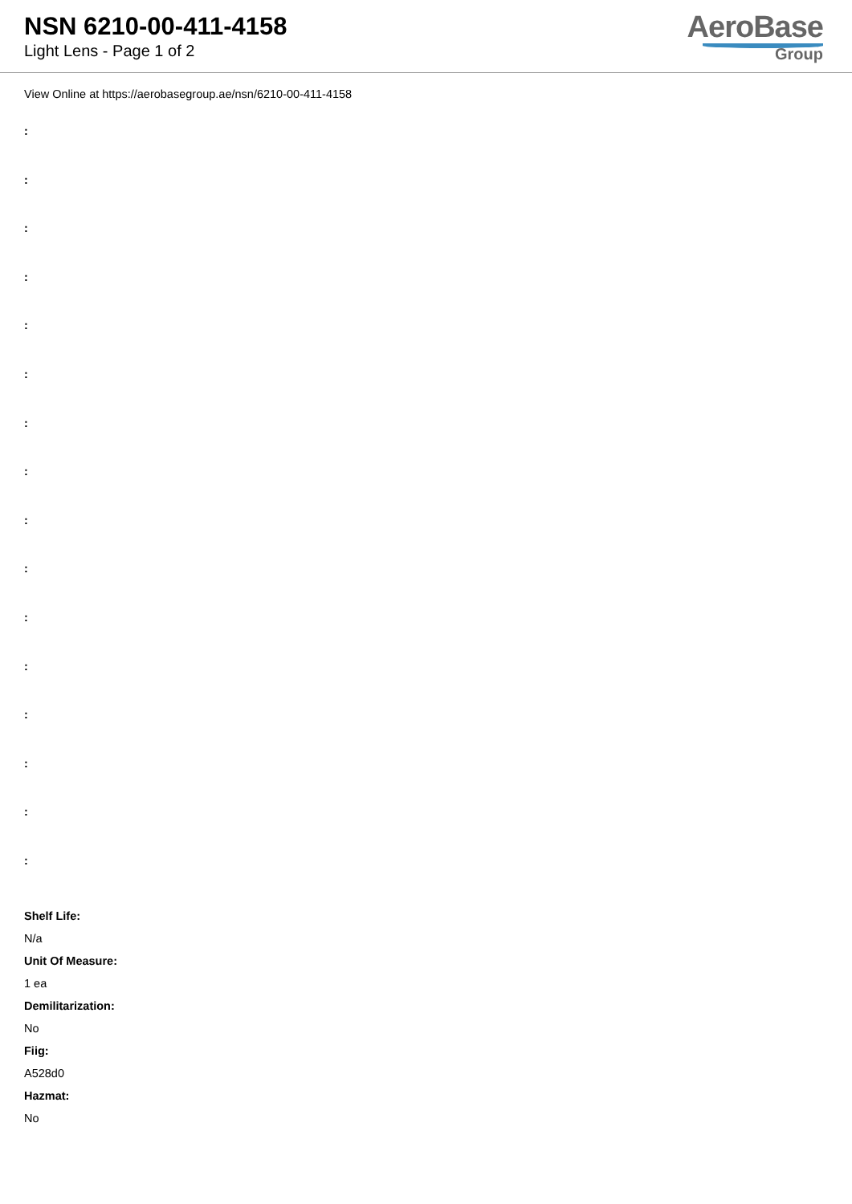NSN 6210-00-411-4158
Light Lens - Page 1 of 2
AeroBase
Group
View Online at https://aerobasegroup.ae/nsn/6210-00-411-4158
:
:
:
:
:
:
:
:
:
:
:
:
:
:
:
:
Shelf Life:
N/a
Unit Of Measure:
1 ea
Demilitarization:
No
Fiig:
A528d0
Hazmat:
No